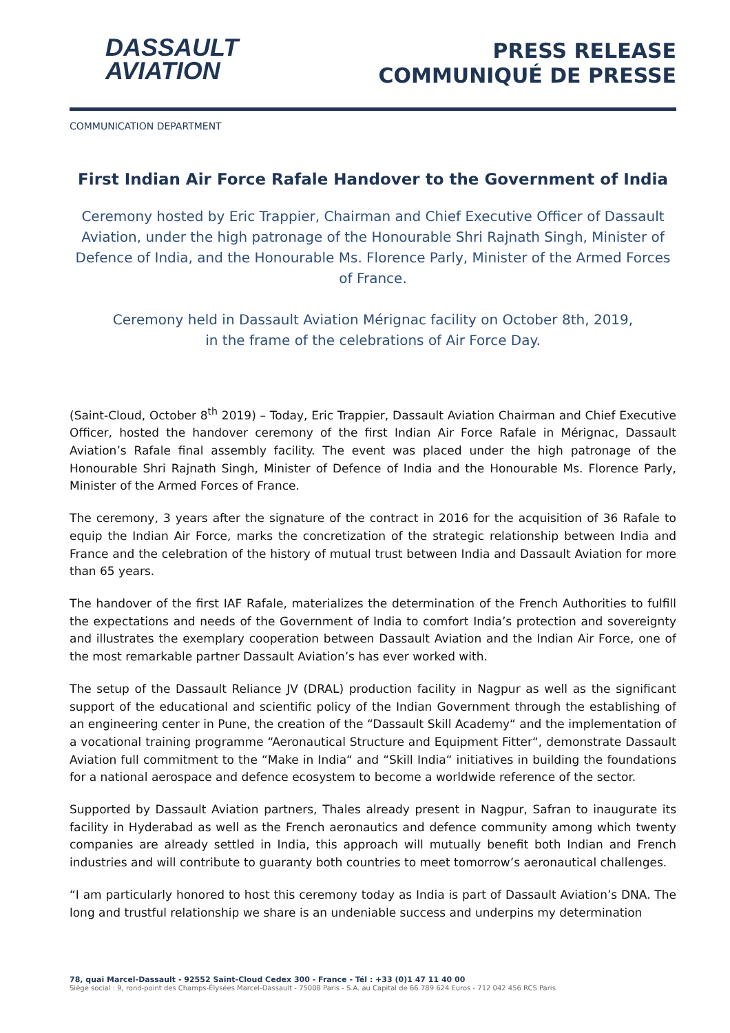DASSAULT
AVIATION
PRESS RELEASE
COMMUNIQUÉ DE PRESSE
COMMUNICATION DEPARTMENT
First Indian Air Force Rafale Handover to the Government of India
Ceremony hosted by Eric Trappier, Chairman and Chief Executive Officer of Dassault Aviation, under the high patronage of the Honourable Shri Rajnath Singh, Minister of Defence of India, and the Honourable Ms. Florence Parly, Minister of the Armed Forces of France.
Ceremony held in Dassault Aviation Mérignac facility on October 8th, 2019,
in the frame of the celebrations of Air Force Day.
(Saint-Cloud, October 8<sup>th</sup> 2019) – Today, Eric Trappier, Dassault Aviation Chairman and Chief Executive Officer, hosted the handover ceremony of the first Indian Air Force Rafale in Mérignac, Dassault Aviation’s Rafale final assembly facility. The event was placed under the high patronage of the Honourable Shri Rajnath Singh, Minister of Defence of India and the Honourable Ms. Florence Parly, Minister of the Armed Forces of France.
The ceremony, 3 years after the signature of the contract in 2016 for the acquisition of 36 Rafale to equip the Indian Air Force, marks the concretization of the strategic relationship between India and France and the celebration of the history of mutual trust between India and Dassault Aviation for more than 65 years.
The handover of the first IAF Rafale, materializes the determination of the French Authorities to fulfill the expectations and needs of the Government of India to comfort India’s protection and sovereignty and illustrates the exemplary cooperation between Dassault Aviation and the Indian Air Force, one of the most remarkable partner Dassault Aviation’s has ever worked with.
The setup of the Dassault Reliance JV (DRAL) production facility in Nagpur as well as the significant support of the educational and scientific policy of the Indian Government through the establishing of an engineering center in Pune, the creation of the “Dassault Skill Academy“ and the implementation of a vocational training programme “Aeronautical Structure and Equipment Fitter“, demonstrate Dassault Aviation full commitment to the “Make in India“ and “Skill India“ initiatives in building the foundations for a national aerospace and defence ecosystem to become a worldwide reference of the sector.
Supported by Dassault Aviation partners, Thales already present in Nagpur, Safran to inaugurate its facility in Hyderabad as well as the French aeronautics and defence community among which twenty companies are already settled in India, this approach will mutually benefit both Indian and French industries and will contribute to guaranty both countries to meet tomorrow’s aeronautical challenges.
“I am particularly honored to host this ceremony today as India is part of Dassault Aviation’s DNA. The long and trustful relationship we share is an undeniable success and underpins my determination
78, quai Marcel-Dassault - 92552 Saint-Cloud Cedex 300 - France - Tél : +33 (0)1 47 11 40 00
Siège social : 9, rond-point des Champs-Élysées Marcel-Dassault - 75008 Paris - S.A. au Capital de 66 789 624 Euros - 712 042 456 RCS Paris